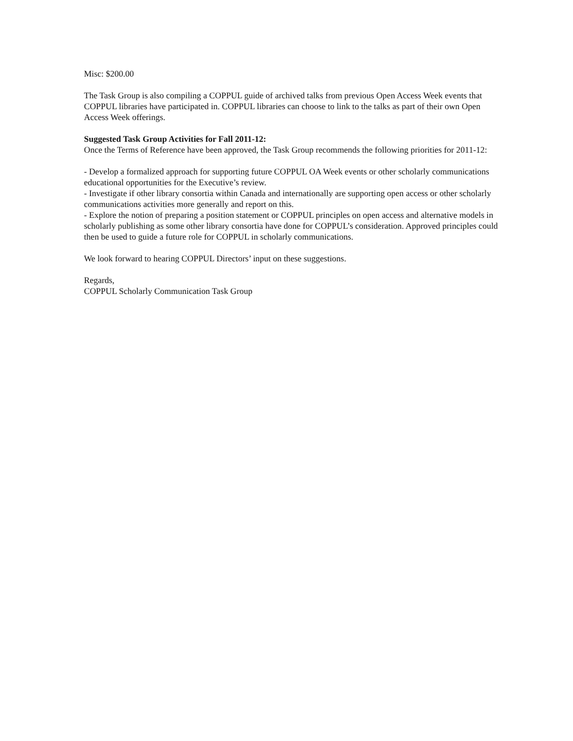Misc: $200.00
The Task Group is also compiling a COPPUL guide of archived talks from previous Open Access Week events that COPPUL libraries have participated in. COPPUL libraries can choose to link to the talks as part of their own Open Access Week offerings.
Suggested Task Group Activities for Fall 2011-12:
Once the Terms of Reference have been approved, the Task Group recommends the following priorities for 2011-12:
- Develop a formalized approach for supporting future COPPUL OA Week events or other scholarly communications educational opportunities for the Executive’s review.
- Investigate if other library consortia within Canada and internationally are supporting open access or other scholarly communications activities more generally and report on this.
- Explore the notion of preparing a position statement or COPPUL principles on open access and alternative models in scholarly publishing as some other library consortia have done for COPPUL’s consideration. Approved principles could then be used to guide a future role for COPPUL in scholarly communications.
We look forward to hearing COPPUL Directors’ input on these suggestions.
Regards,
COPPUL Scholarly Communication Task Group